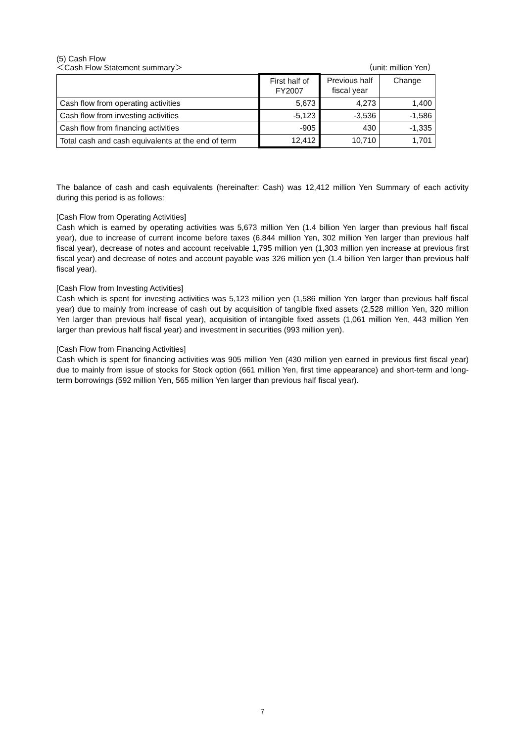(5) Cash Flow
＜Cash Flow Statement summary＞ （unit: million Yen）
| | First half of FY2007 | Previous half fiscal year | Change |
| --- | --- | --- | --- |
| Cash flow from operating activities | 5,673 | 4,273 | 1,400 |
| Cash flow from investing activities | -5,123 | -3,536 | -1,586 |
| Cash flow from financing activities | -905 | 430 | -1,335 |
| Total cash and cash equivalents at the end of term | 12,412 | 10,710 | 1,701 |
The balance of cash and cash equivalents (hereinafter: Cash) was 12,412 million Yen Summary of each activity during this period is as follows:
[Cash Flow from Operating Activities]
Cash which is earned by operating activities was 5,673 million Yen (1.4 billion Yen larger than previous half fiscal year), due to increase of current income before taxes (6,844 million Yen, 302 million Yen larger than previous half fiscal year), decrease of notes and account receivable 1,795 million yen (1,303 million yen increase at previous first fiscal year) and decrease of notes and account payable was 326 million yen (1.4 billion Yen larger than previous half fiscal year).
[Cash Flow from Investing Activities]
Cash which is spent for investing activities was 5,123 million yen (1,586 million Yen larger than previous half fiscal year) due to mainly from increase of cash out by acquisition of tangible fixed assets (2,528 million Yen, 320 million Yen larger than previous half fiscal year), acquisition of intangible fixed assets (1,061 million Yen, 443 million Yen larger than previous half fiscal year) and investment in securities (993 million yen).
[Cash Flow from Financing Activities]
Cash which is spent for financing activities was 905 million Yen (430 million yen earned in previous first fiscal year) due to mainly from issue of stocks for Stock option (661 million Yen, first time appearance) and short-term and long-term borrowings (592 million Yen, 565 million Yen larger than previous half fiscal year).
7